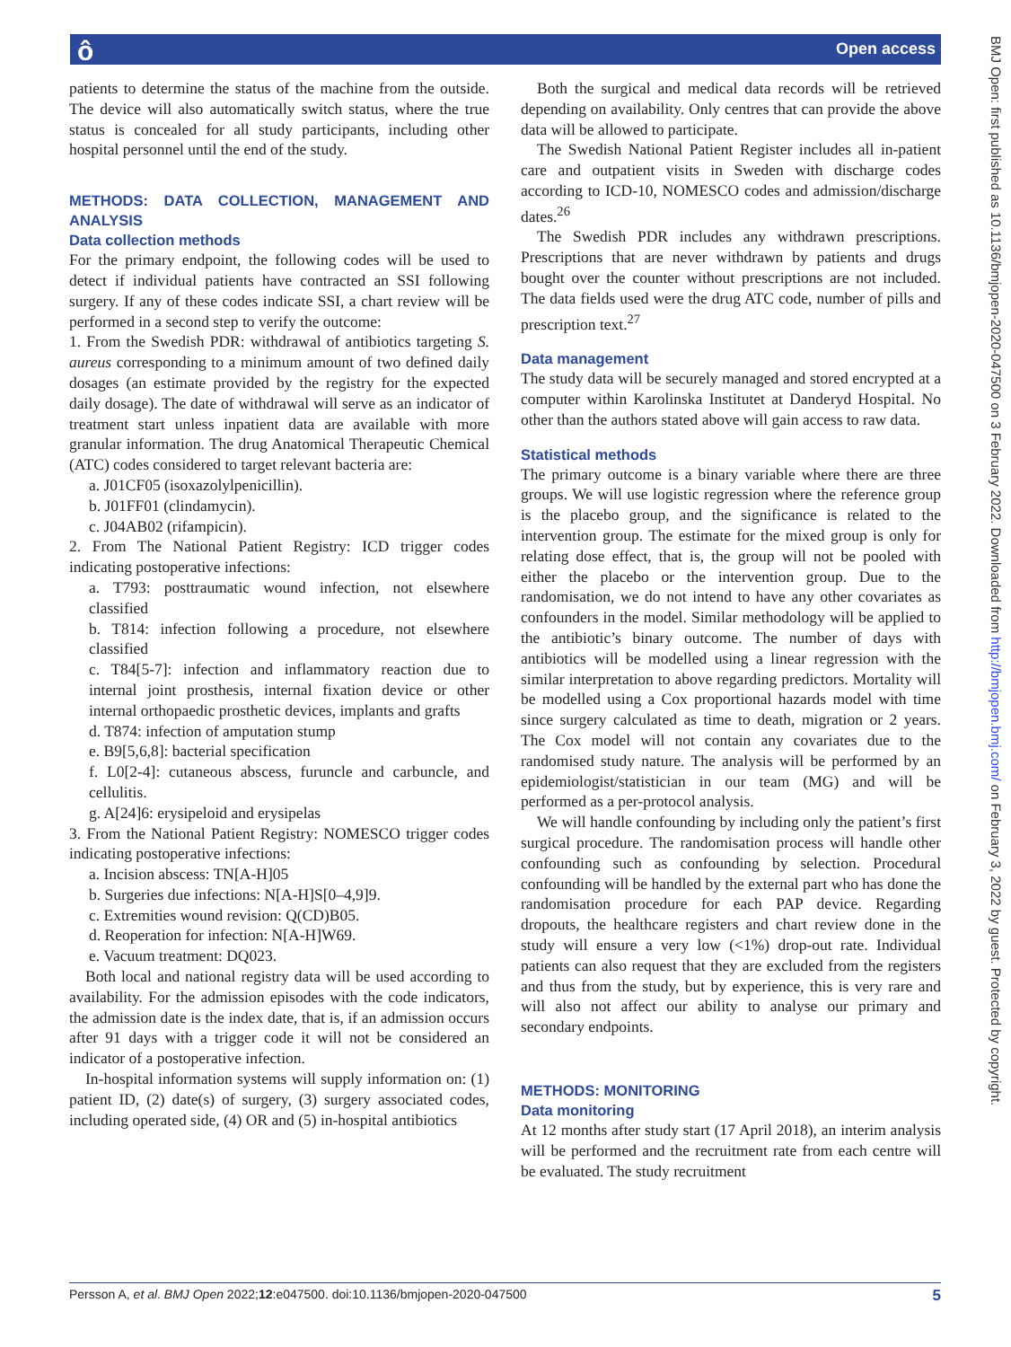ô Open access
patients to determine the status of the machine from the outside. The device will also automatically switch status, where the true status is concealed for all study participants, including other hospital personnel until the end of the study.
METHODS: DATA COLLECTION, MANAGEMENT AND ANALYSIS
Data collection methods
For the primary endpoint, the following codes will be used to detect if individual patients have contracted an SSI following surgery. If any of these codes indicate SSI, a chart review will be performed in a second step to verify the outcome:
1. From the Swedish PDR: withdrawal of antibiotics targeting S. aureus corresponding to a minimum amount of two defined daily dosages (an estimate provided by the registry for the expected daily dosage). The date of withdrawal will serve as an indicator of treatment start unless inpatient data are available with more granular information. The drug Anatomical Therapeutic Chemical (ATC) codes considered to target relevant bacteria are:
a. J01CF05 (isoxazolylpenicillin).
b. J01FF01 (clindamycin).
c. J04AB02 (rifampicin).
2. From The National Patient Registry: ICD trigger codes indicating postoperative infections:
a. T793: posttraumatic wound infection, not elsewhere classified
b. T814: infection following a procedure, not elsewhere classified
c. T84[5-7]: infection and inflammatory reaction due to internal joint prosthesis, internal fixation device or other internal orthopaedic prosthetic devices, implants and grafts
d. T874: infection of amputation stump
e. B9[5,6,8]: bacterial specification
f. L0[2-4]: cutaneous abscess, furuncle and carbuncle, and cellulitis.
g. A[24]6: erysipeloid and erysipelas
3. From the National Patient Registry: NOMESCO trigger codes indicating postoperative infections:
a. Incision abscess: TN[A-H]05
b. Surgeries due infections: N[A-H]S[0–4,9]9.
c. Extremities wound revision: Q(CD)B05.
d. Reoperation for infection: N[A-H]W69.
e. Vacuum treatment: DQ023.
Both local and national registry data will be used according to availability. For the admission episodes with the code indicators, the admission date is the index date, that is, if an admission occurs after 91 days with a trigger code it will not be considered an indicator of a postoperative infection.
In-hospital information systems will supply information on: (1) patient ID, (2) date(s) of surgery, (3) surgery associated codes, including operated side, (4) OR and (5) in-hospital antibiotics
Both the surgical and medical data records will be retrieved depending on availability. Only centres that can provide the above data will be allowed to participate.
The Swedish National Patient Register includes all in-patient care and outpatient visits in Sweden with discharge codes according to ICD-10, NOMESCO codes and admission/discharge dates.<sup>26</sup>
The Swedish PDR includes any withdrawn prescriptions. Prescriptions that are never withdrawn by patients and drugs bought over the counter without prescriptions are not included. The data fields used were the drug ATC code, number of pills and prescription text.<sup>27</sup>
Data management
The study data will be securely managed and stored encrypted at a computer within Karolinska Institutet at Danderyd Hospital. No other than the authors stated above will gain access to raw data.
Statistical methods
The primary outcome is a binary variable where there are three groups. We will use logistic regression where the reference group is the placebo group, and the significance is related to the intervention group. The estimate for the mixed group is only for relating dose effect, that is, the group will not be pooled with either the placebo or the intervention group. Due to the randomisation, we do not intend to have any other covariates as confounders in the model. Similar methodology will be applied to the antibiotic’s binary outcome. The number of days with antibiotics will be modelled using a linear regression with the similar interpretation to above regarding predictors. Mortality will be modelled using a Cox proportional hazards model with time since surgery calculated as time to death, migration or 2 years. The Cox model will not contain any covariates due to the randomised study nature. The analysis will be performed by an epidemiologist/statistician in our team (MG) and will be performed as a per-protocol analysis.
We will handle confounding by including only the patient’s first surgical procedure. The randomisation process will handle other confounding such as confounding by selection. Procedural confounding will be handled by the external part who has done the randomisation procedure for each PAP device. Regarding dropouts, the healthcare registers and chart review done in the study will ensure a very low (<1%) drop-out rate. Individual patients can also request that they are excluded from the registers and thus from the study, but by experience, this is very rare and will also not affect our ability to analyse our primary and secondary endpoints.
METHODS: MONITORING
Data monitoring
At 12 months after study start (17 April 2018), an interim analysis will be performed and the recruitment rate from each centre will be evaluated. The study recruitment
BMJ Open: first published as 10.1136/bmjopen-2020-047500 on 3 February 2022. Downloaded from http://bmjopen.bmj.com/ on February 3, 2022 by guest. Protected by copyright.
Persson A, et al. BMJ Open 2022;12:e047500. doi:10.1136/bmjopen-2020-047500 5